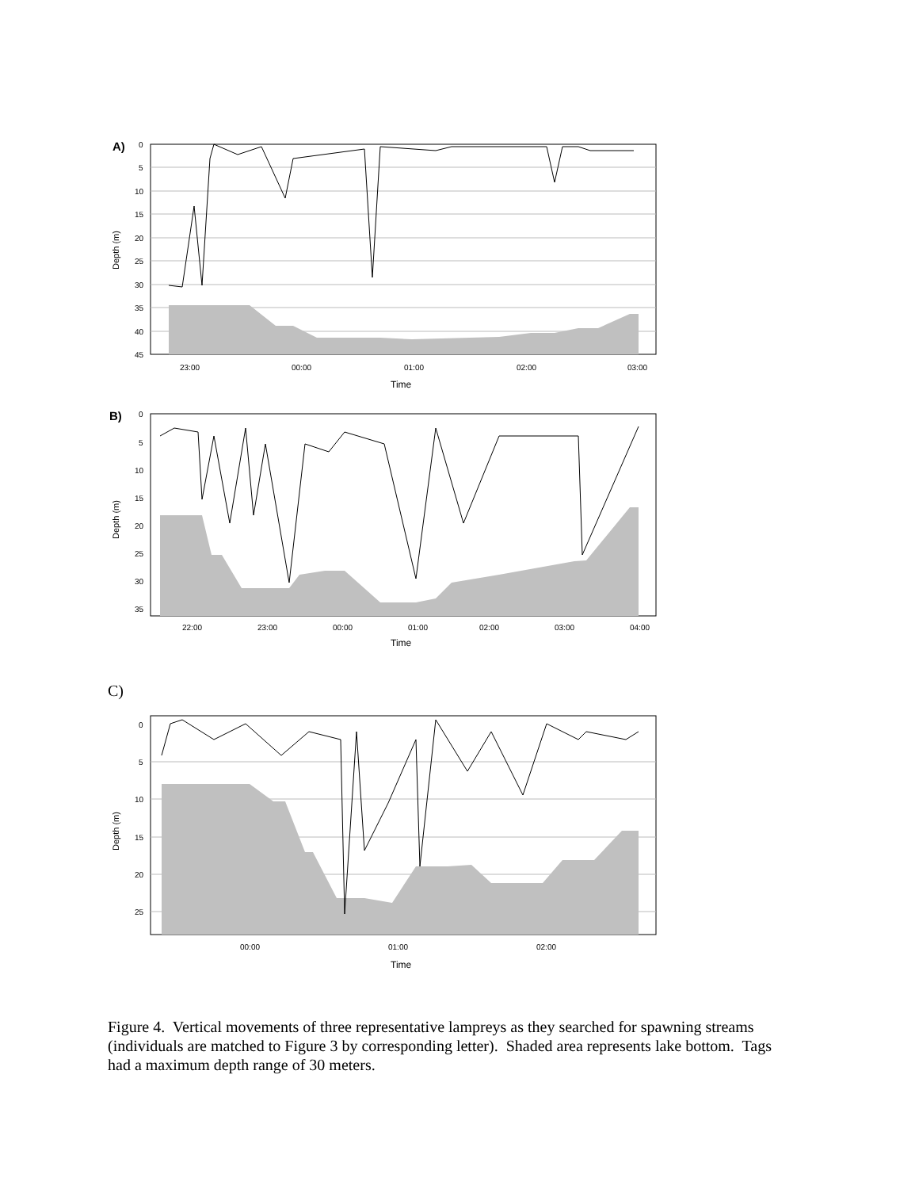A)
0
5
10
15
20
25
30
35
40
45
23:00
00:00
01:00
02:00
03:00
Time
Depth (m)
B)
0
5
10
15
20
25
30
35
22:00
23:00
00:00
01:00
02:00
03:00
04:00
Time
Depth (m)
C)
0
5
10
15
20
25
00:00
01:00
02:00
Time
Depth (m)
Figure 4. Vertical movements of three representative lampreys as they searched for spawning streams (individuals are matched to Figure 3 by corresponding letter). Shaded area represents lake bottom. Tags had a maximum depth range of 30 meters.